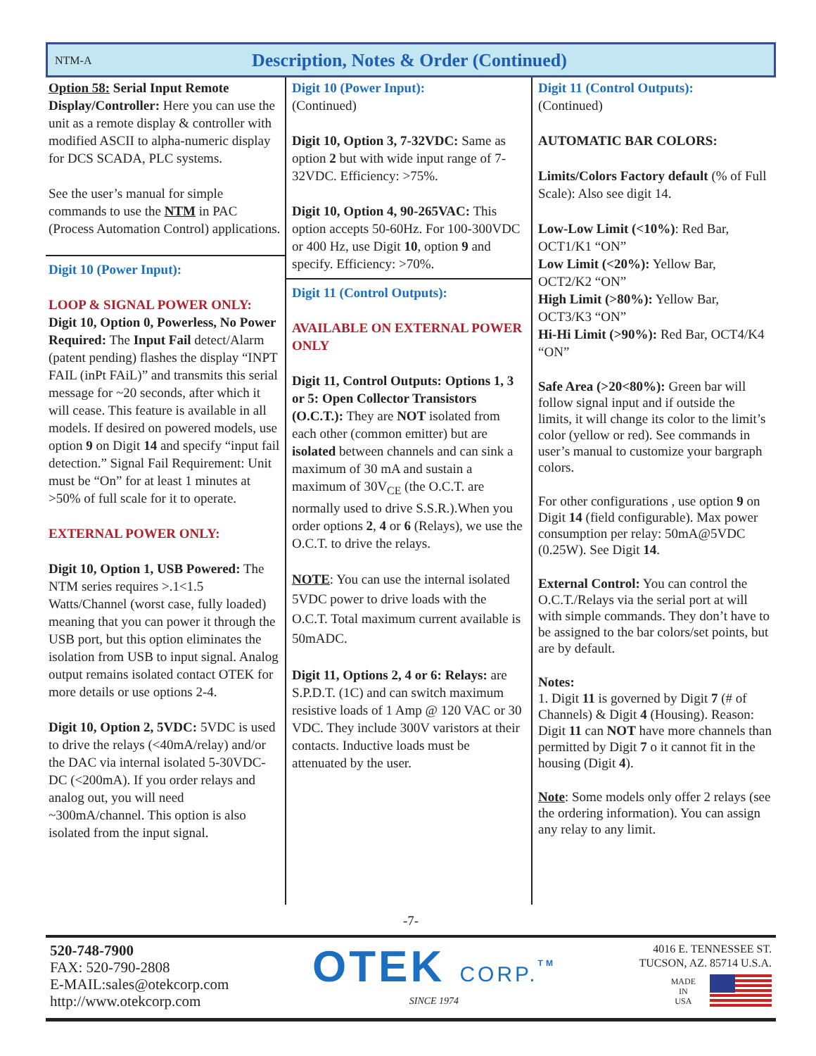NTM-A
Description, Notes & Order (Continued)
Option 58: Serial Input Remote Display/Controller: Here you can use the unit as a remote display & controller with modified ASCII to alpha-numeric display for DCS SCADA, PLC systems.
See the user’s manual for simple commands to use the NTM in PAC (Process Automation Control) applications.
Digit 10 (Power Input):
LOOP & SIGNAL POWER ONLY:
Digit 10, Option 0, Powerless, No Power Required: The Input Fail detect/Alarm (patent pending) flashes the display “INPT FAIL (inPt FAiL)” and transmits this serial message for ~20 seconds, after which it will cease. This feature is available in all models. If desired on powered models, use option 9 on Digit 14 and specify “input fail detection.” Signal Fail Requirement: Unit must be “On” for at least 1 minutes at >50% of full scale for it to operate.
EXTERNAL POWER ONLY:
Digit 10, Option 1, USB Powered: The NTM series requires >.1<1.5 Watts/Channel (worst case, fully loaded) meaning that you can power it through the USB port, but this option eliminates the isolation from USB to input signal. Analog output remains isolated contact OTEK for more details or use options 2-4.
Digit 10, Option 2, 5VDC: 5VDC is used to drive the relays (<40mA/relay) and/or the DAC via internal isolated 5-30VDC-DC (<200mA). If you order relays and analog out, you will need ~300mA/channel. This option is also isolated from the input signal.
Digit 10 (Power Input):
(Continued)
Digit 10, Option 3, 7-32VDC: Same as option 2 but with wide input range of 7-32VDC. Efficiency: >75%.
Digit 10, Option 4, 90-265VAC: This option accepts 50-60Hz. For 100-300VDC or 400 Hz, use Digit 10, option 9 and specify. Efficiency: >70%.
Digit 11 (Control Outputs):
AVAILABLE ON EXTERNAL POWER ONLY
Digit 11, Control Outputs: Options 1, 3 or 5: Open Collector Transistors (O.C.T.): They are NOT isolated from each other (common emitter) but are isolated between channels and can sink a maximum of 30 mA and sustain a maximum of 30V<sub>CE</sub> (the O.C.T. are normally used to drive S.S.R.).When you order options 2, 4 or 6 (Relays), we use the O.C.T. to drive the relays.
NOTE: You can use the internal isolated 5VDC power to drive loads with the O.C.T. Total maximum current available is 50mADC.
Digit 11, Options 2, 4 or 6: Relays: are S.P.D.T. (1C) and can switch maximum resistive loads of 1 Amp @ 120 VAC or 30 VDC. They include 300V varistors at their contacts. Inductive loads must be attenuated by the user.
Digit 11 (Control Outputs):
(Continued)
AUTOMATIC BAR COLORS:
Limits/Colors Factory default (% of Full Scale): Also see digit 14.
Low-Low Limit (<10%): Red Bar, OCT1/K1 “ON”
Low Limit (<20%): Yellow Bar, OCT2/K2 “ON”
High Limit (>80%): Yellow Bar, OCT3/K3 “ON”
Hi-Hi Limit (>90%): Red Bar, OCT4/K4 “ON”
Safe Area (>20<80%): Green bar will follow signal input and if outside the limits, it will change its color to the limit’s color (yellow or red). See commands in user’s manual to customize your bargraph colors.
For other configurations , use option 9 on Digit 14 (field configurable). Max power consumption per relay: 50mA@5VDC (0.25W). See Digit 14.
External Control: You can control the O.C.T./Relays via the serial port at will with simple commands. They don’t have to be assigned to the bar colors/set points, but are by default.
Notes:
1. Digit 11 is governed by Digit 7 (# of Channels) & Digit 4 (Housing). Reason: Digit 11 can NOT have more channels than permitted by Digit 7 o it cannot fit in the housing (Digit 4).
Note: Some models only offer 2 relays (see the ordering information). You can assign any relay to any limit.
-7-
520-748-7900
FAX: 520-790-2808
E-MAIL:sales@otekcorp.com
http://www.otekcorp.com
OTEK CORP.<sup>TM</sup>
SINCE 1974
4016 E. TENNESSEE ST.
TUCSON, AZ. 85714 U.S.A.
MADE
IN
USA